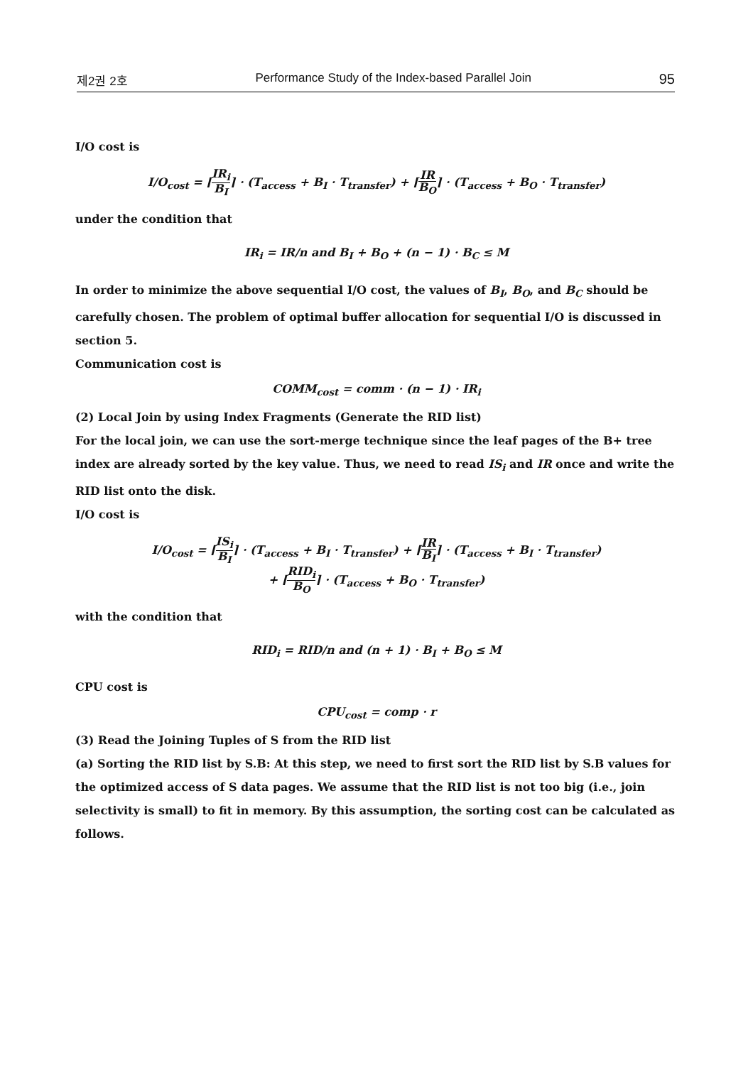제2권 2호 Performance Study of the Index-based Parallel Join 95
I/O cost is
I/O<sub>cost</sub> = ⌈IR<sub>i</sub> B<sub>I</sub>⌉ · (T<sub>access</sub> + B<sub>I</sub> · T<sub>transfer</sub>) + ⌈IR B<sub>O</sub>⌉ · (T<sub>access</sub> + B<sub>O</sub> · T<sub>transfer</sub>)
under the condition that
IR<sub>i</sub> = IR/n and B<sub>I</sub> + B<sub>O</sub> + (n − 1) · B<sub>C</sub> ≤ M
In order to minimize the above sequential I/O cost, the values of B<sub>I</sub>, B<sub>O</sub>, and B<sub>C</sub> should be carefully chosen. The problem of optimal buffer allocation for sequential I/O is discussed in section 5.
Communication cost is
COMM<sub>cost</sub> = comm · (n − 1) · IR<sub>i</sub>
(2) Local Join by using Index Fragments (Generate the RID list)
For the local join, we can use the sort-merge technique since the leaf pages of the B+ tree index are already sorted by the key value. Thus, we need to read IS<sub>i</sub> and IR once and write the RID list onto the disk.
I/O cost is
I/O<sub>cost</sub> = ⌈IS<sub>i</sub> B<sub>I</sub>⌉ · (T<sub>access</sub> + B<sub>I</sub> · T<sub>transfer</sub>) + ⌈IR B<sub>I</sub>⌉ · (T<sub>access</sub> + B<sub>I</sub> · T<sub>transfer</sub>)
+ ⌈RID<sub>i</sub> B<sub>O</sub>⌉ · (T<sub>access</sub> + B<sub>O</sub> · T<sub>transfer</sub>)
with the condition that
RID<sub>i</sub> = RID/n and (n + 1) · B<sub>I</sub> + B<sub>O</sub> ≤ M
CPU cost is
CPU<sub>cost</sub> = comp · r
(3) Read the Joining Tuples of S from the RID list
(a) Sorting the RID list by S.B: At this step, we need to first sort the RID list by S.B values for the optimized access of S data pages. We assume that the RID list is not too big (i.e., join selectivity is small) to fit in memory. By this assumption, the sorting cost can be calculated as follows.